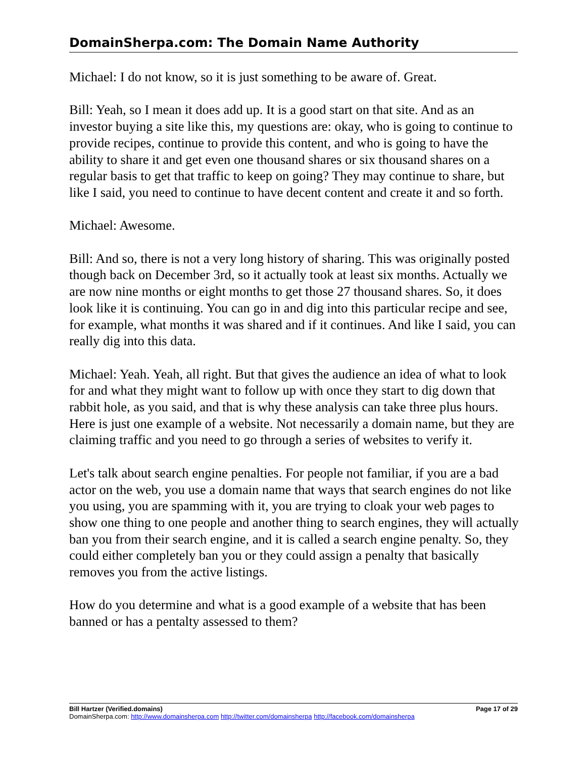DomainSherpa.com: The Domain Name Authority
Michael: I do not know, so it is just something to be aware of. Great.
Bill: Yeah, so I mean it does add up. It is a good start on that site. And as an investor buying a site like this, my questions are: okay, who is going to continue to provide recipes, continue to provide this content, and who is going to have the ability to share it and get even one thousand shares or six thousand shares on a regular basis to get that traffic to keep on going? They may continue to share, but like I said, you need to continue to have decent content and create it and so forth.
Michael: Awesome.
Bill: And so, there is not a very long history of sharing. This was originally posted though back on December 3rd, so it actually took at least six months. Actually we are now nine months or eight months to get those 27 thousand shares. So, it does look like it is continuing. You can go in and dig into this particular recipe and see, for example, what months it was shared and if it continues. And like I said, you can really dig into this data.
Michael: Yeah. Yeah, all right. But that gives the audience an idea of what to look for and what they might want to follow up with once they start to dig down that rabbit hole, as you said, and that is why these analysis can take three plus hours. Here is just one example of a website. Not necessarily a domain name, but they are claiming traffic and you need to go through a series of websites to verify it.
Let's talk about search engine penalties. For people not familiar, if you are a bad actor on the web, you use a domain name that ways that search engines do not like you using, you are spamming with it, you are trying to cloak your web pages to show one thing to one people and another thing to search engines, they will actually ban you from their search engine, and it is called a search engine penalty. So, they could either completely ban you or they could assign a penalty that basically removes you from the active listings.
How do you determine and what is a good example of a website that has been banned or has a pentalty assessed to them?
Bill Hartzer (Verified.domains) Page 17 of 29
DomainSherpa.com: http://www.domainsherpa.com http://twitter.com/domainsherpa http://facebook.com/domainsherpa